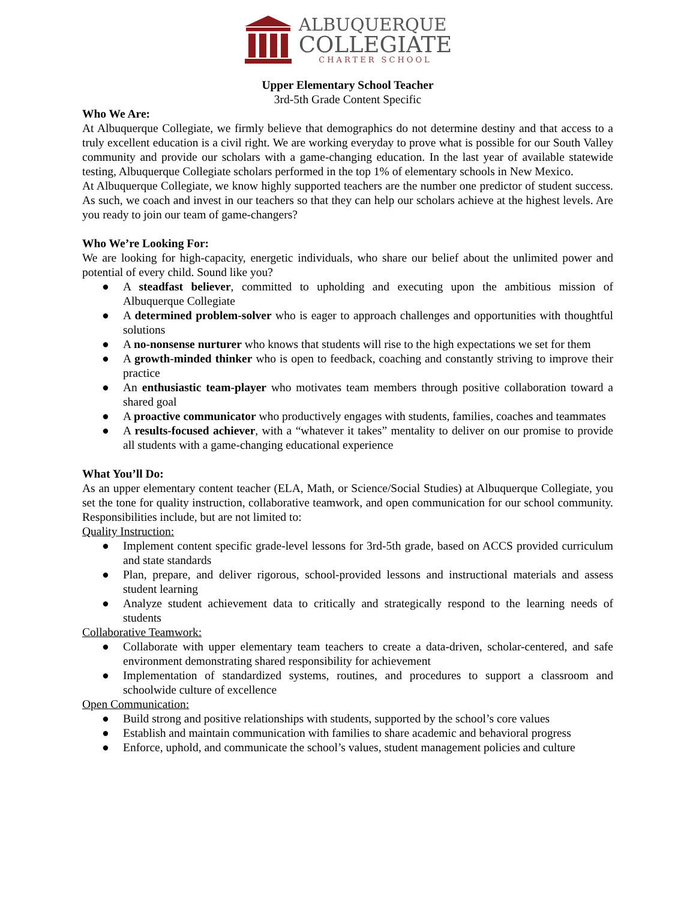ALBUQUERQUE
COLLEGIATE
CHARTER SCHOOL
Upper Elementary School Teacher
3rd-5th Grade Content Specific
Who We Are:
At Albuquerque Collegiate, we firmly believe that demographics do not determine destiny and that access to a truly excellent education is a civil right. We are working everyday to prove what is possible for our South Valley community and provide our scholars with a game-changing education. In the last year of available statewide testing, Albuquerque Collegiate scholars performed in the top 1% of elementary schools in New Mexico.
At Albuquerque Collegiate, we know highly supported teachers are the number one predictor of student success. As such, we coach and invest in our teachers so that they can help our scholars achieve at the highest levels. Are you ready to join our team of game-changers?
Who We’re Looking For:
We are looking for high-capacity, energetic individuals, who share our belief about the unlimited power and potential of every child. Sound like you?
● A steadfast believer, committed to upholding and executing upon the ambitious mission of Albuquerque Collegiate
● A determined problem-solver who is eager to approach challenges and opportunities with thoughtful solutions
● A no-nonsense nurturer who knows that students will rise to the high expectations we set for them
● A growth-minded thinker who is open to feedback, coaching and constantly striving to improve their practice
● An enthusiastic team-player who motivates team members through positive collaboration toward a shared goal
● A proactive communicator who productively engages with students, families, coaches and teammates
● A results-focused achiever, with a “whatever it takes” mentality to deliver on our promise to provide all students with a game-changing educational experience
What You’ll Do:
As an upper elementary content teacher (ELA, Math, or Science/Social Studies) at Albuquerque Collegiate, you set the tone for quality instruction, collaborative teamwork, and open communication for our school community. Responsibilities include, but are not limited to:
Quality Instruction:
● Implement content specific grade-level lessons for 3rd-5th grade, based on ACCS provided curriculum and state standards
● Plan, prepare, and deliver rigorous, school-provided lessons and instructional materials and assess student learning
● Analyze student achievement data to critically and strategically respond to the learning needs of students
Collaborative Teamwork:
● Collaborate with upper elementary team teachers to create a data-driven, scholar-centered, and safe environment demonstrating shared responsibility for achievement
● Implementation of standardized systems, routines, and procedures to support a classroom and schoolwide culture of excellence
Open Communication:
● Build strong and positive relationships with students, supported by the school’s core values
● Establish and maintain communication with families to share academic and behavioral progress
● Enforce, uphold, and communicate the school’s values, student management policies and culture